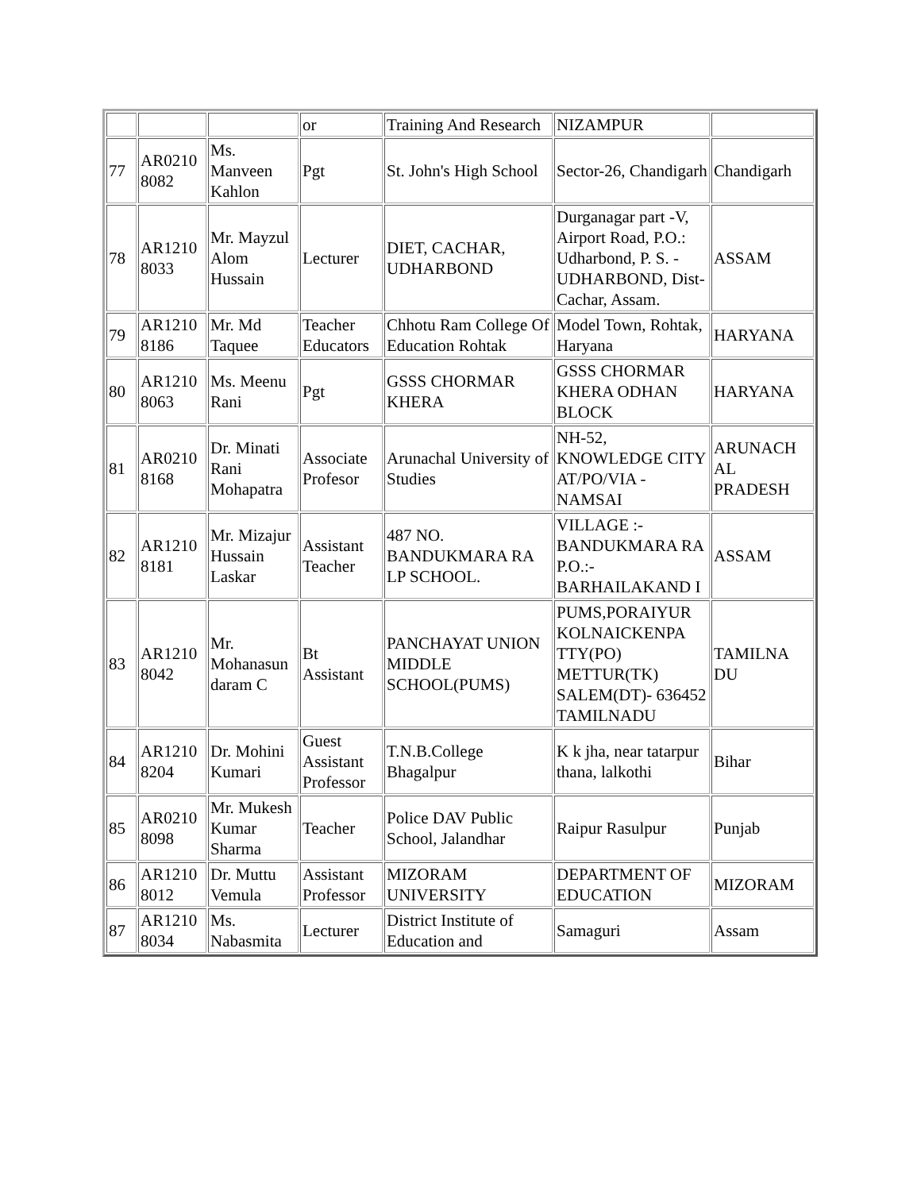| | | | or | Training And Research | NIZAMPUR | |
| 77 | AR0210 8082 | Ms. Manveen Kahlon | Pgt | St. John's High School | Sector-26, Chandigarh | Chandigarh |
| 78 | AR1210 8033 | Mr. Mayzul Alom Hussain | Lecturer | DIET, CACHAR, UDHARBOND | Durganagar part -V, Airport Road, P.O.: Udharbond, P. S. - UDHARBOND, Dist-Cachar, Assam. | ASSAM |
| 79 | AR1210 8186 | Mr. Md Taquee | Teacher Educators | Chhotu Ram College Of Education Rohtak | Model Town, Rohtak, Haryana | HARYANA |
| 80 | AR1210 8063 | Ms. Meenu Rani | Pgt | GSSS CHORMAR KHERA | GSSS CHORMAR KHERA ODHAN BLOCK | HARYANA |
| 81 | AR0210 8168 | Dr. Minati Rani Mohapatra | Associate Profesor | Arunachal University of Studies | NH-52, KNOWLEDGE CITY AT/PO/VIA - NAMSAI | ARUNACH AL PRADESH |
| 82 | AR1210 8181 | Mr. Mizajur Hussain Laskar | Assistant Teacher | 487 NO. BANDUKMARA RA LP SCHOOL. | VILLAGE :- BANDUKMARA RA P.O.:- BARHAILAKAND I | ASSAM |
| 83 | AR1210 8042 | Mr. Mohanasun daram C | Bt Assistant | PANCHAYAT UNION MIDDLE SCHOOL(PUMS) | PUMS,PORAIYUR KOLNAICKENPA TTY(PO) METTUR(TK) SALEM(DT)- 636452 TAMILNADU | TAMILNA DU |
| 84 | AR1210 8204 | Dr. Mohini Kumari | Guest Assistant Professor | T.N.B.College Bhagalpur | K k jha, near tatarpur thana, lalkothi | Bihar |
| 85 | AR0210 8098 | Mr. Mukesh Kumar Sharma | Teacher | Police DAV Public School, Jalandhar | Raipur Rasulpur | Punjab |
| 86 | AR1210 8012 | Dr. Muttu Vemula | Assistant Professor | MIZORAM UNIVERSITY | DEPARTMENT OF EDUCATION | MIZORAM |
| 87 | AR1210 8034 | Ms. Nabasmita | Lecturer | District Institute of Education and | Samaguri | Assam |